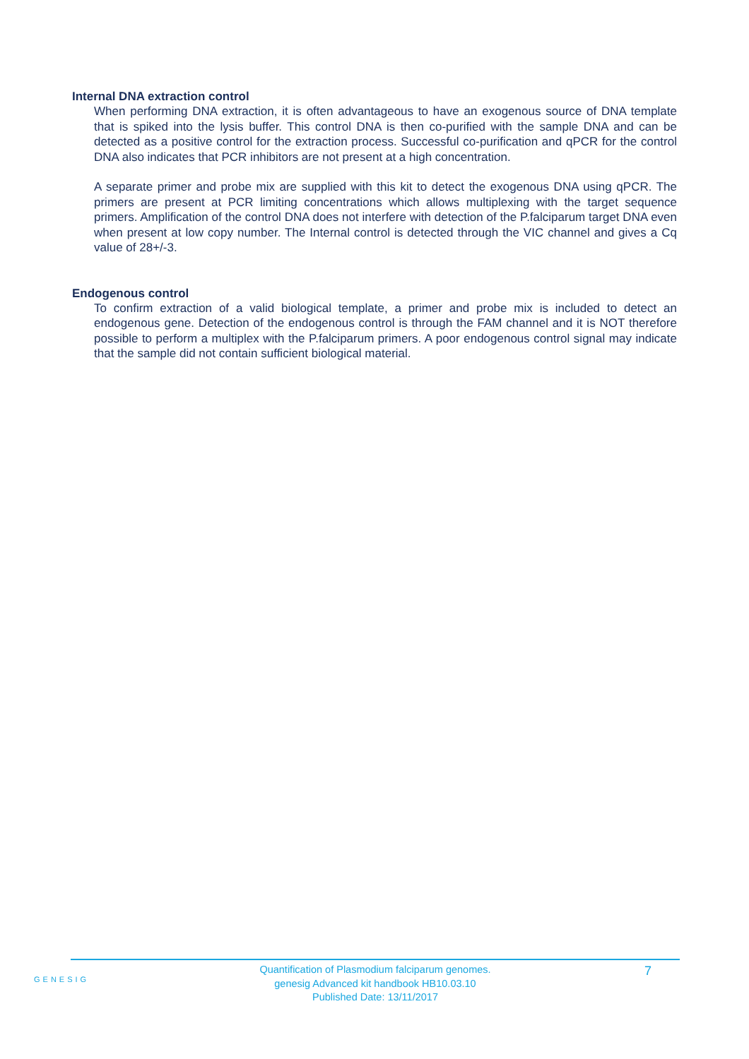Internal DNA extraction control
When performing DNA extraction, it is often advantageous to have an exogenous source of DNA template that is spiked into the lysis buffer. This control DNA is then co-purified with the sample DNA and can be detected as a positive control for the extraction process. Successful co-purification and qPCR for the control DNA also indicates that PCR inhibitors are not present at a high concentration.
A separate primer and probe mix are supplied with this kit to detect the exogenous DNA using qPCR. The primers are present at PCR limiting concentrations which allows multiplexing with the target sequence primers. Amplification of the control DNA does not interfere with detection of the P.falciparum target DNA even when present at low copy number. The Internal control is detected through the VIC channel and gives a Cq value of 28+/-3.
Endogenous control
To confirm extraction of a valid biological template, a primer and probe mix is included to detect an endogenous gene. Detection of the endogenous control is through the FAM channel and it is NOT therefore possible to perform a multiplex with the P.falciparum primers. A poor endogenous control signal may indicate that the sample did not contain sufficient biological material.
GENESIG
Quantification of Plasmodium falciparum genomes.
genesig Advanced kit handbook HB10.03.10
Published Date: 13/11/2017
7